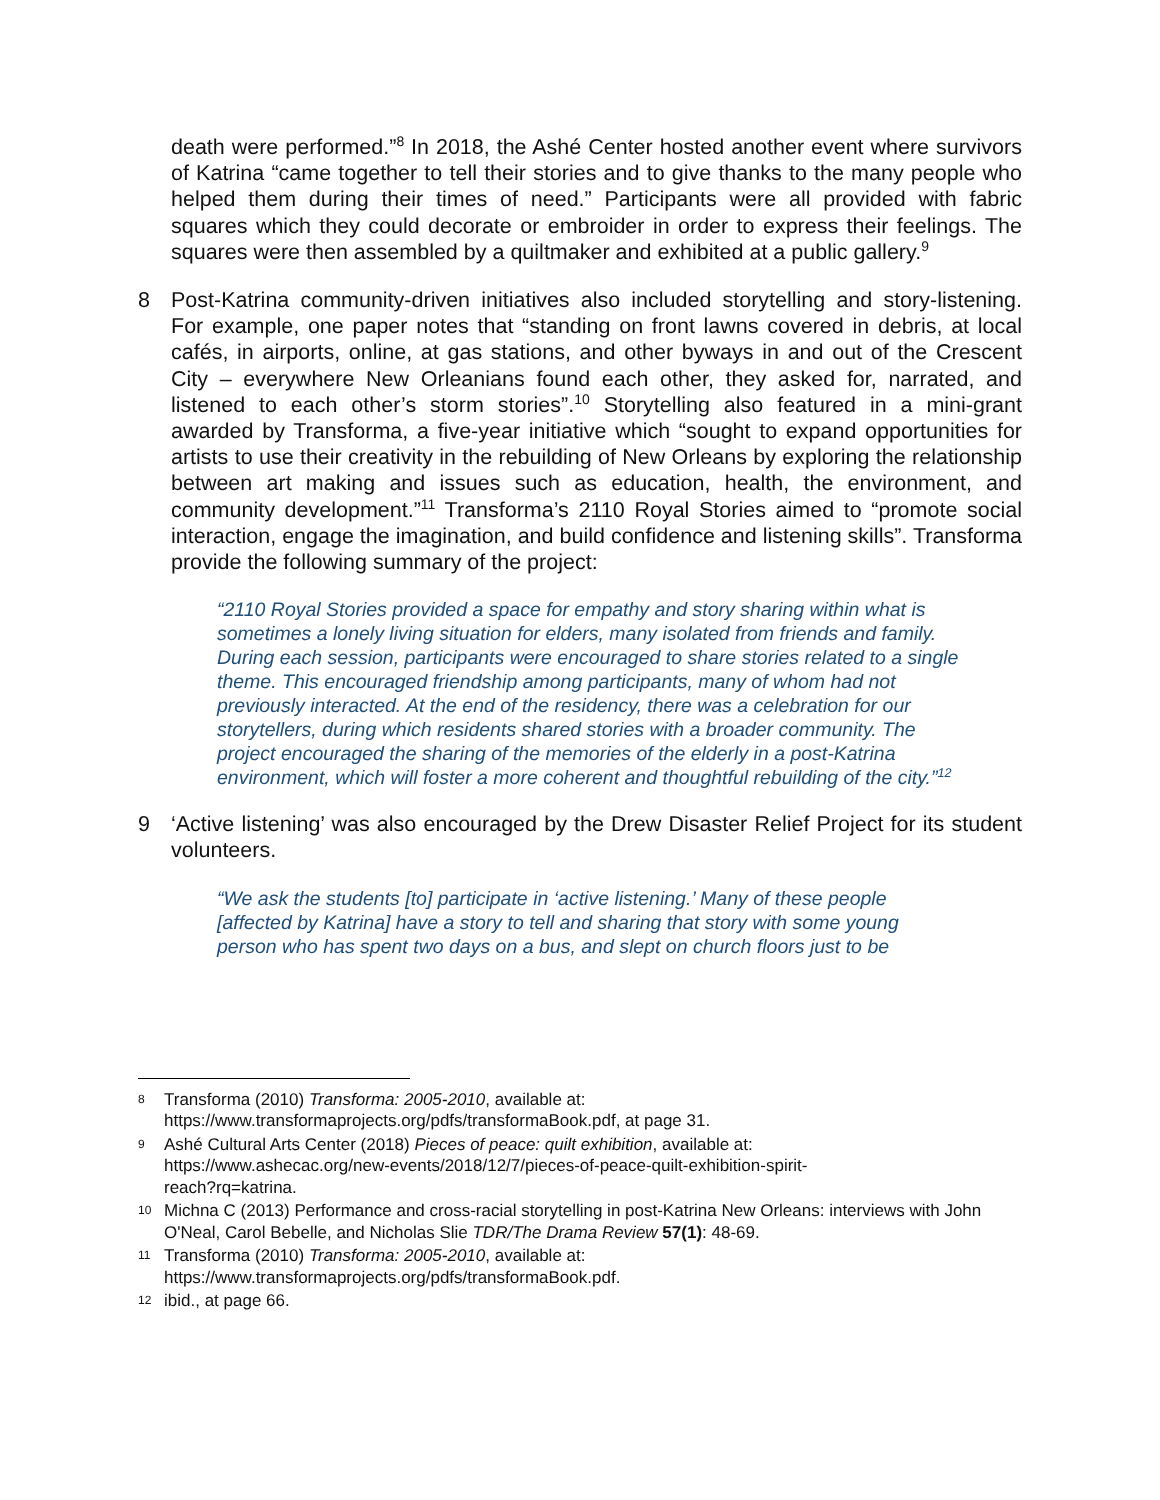death were performed.”<sup>8</sup> In 2018, the Ashé Center hosted another event where survivors of Katrina “came together to tell their stories and to give thanks to the many people who helped them during their times of need.” Participants were all provided with fabric squares which they could decorate or embroider in order to express their feelings. The squares were then assembled by a quiltmaker and exhibited at a public gallery.<sup>9</sup>
8 Post-Katrina community-driven initiatives also included storytelling and story-listening. For example, one paper notes that “standing on front lawns covered in debris, at local cafés, in airports, online, at gas stations, and other byways in and out of the Crescent City – everywhere New Orleanians found each other, they asked for, narrated, and listened to each other’s storm stories”.<sup>10</sup> Storytelling also featured in a mini-grant awarded by Transforma, a five-year initiative which “sought to expand opportunities for artists to use their creativity in the rebuilding of New Orleans by exploring the relationship between art making and issues such as education, health, the environment, and community development.”<sup>11</sup> Transforma’s 2110 Royal Stories aimed to “promote social interaction, engage the imagination, and build confidence and listening skills”. Transforma provide the following summary of the project:
“2110 Royal Stories provided a space for empathy and story sharing within what is sometimes a lonely living situation for elders, many isolated from friends and family. During each session, participants were encouraged to share stories related to a single theme. This encouraged friendship among participants, many of whom had not previously interacted. At the end of the residency, there was a celebration for our storytellers, during which residents shared stories with a broader community. The project encouraged the sharing of the memories of the elderly in a post-Katrina environment, which will foster a more coherent and thoughtful rebuilding of the city.”<sup>12</sup>
9 ‘Active listening’ was also encouraged by the Drew Disaster Relief Project for its student volunteers.
“We ask the students [to] participate in ‘active listening.’ Many of these people [affected by Katrina] have a story to tell and sharing that story with some young person who has spent two days on a bus, and slept on church floors just to be
8
Transforma (2010) Transforma: 2005-2010, available at:
https://www.transformaprojects.org/pdfs/transformaBook.pdf, at page 31.
9
Ashé Cultural Arts Center (2018) Pieces of peace: quilt exhibition, available at:
https://www.ashecac.org/new-events/2018/12/7/pieces-of-peace-quilt-exhibition-spirit-
reach?rq=katrina.
10
Michna C (2013) Performance and cross-racial storytelling in post-Katrina New Orleans: interviews with John O'Neal, Carol Bebelle, and Nicholas Slie TDR/The Drama Review 57(1): 48-69.
11
Transforma (2010) Transforma: 2005-2010, available at:
https://www.transformaprojects.org/pdfs/transformaBook.pdf.
12
ibid., at page 66.